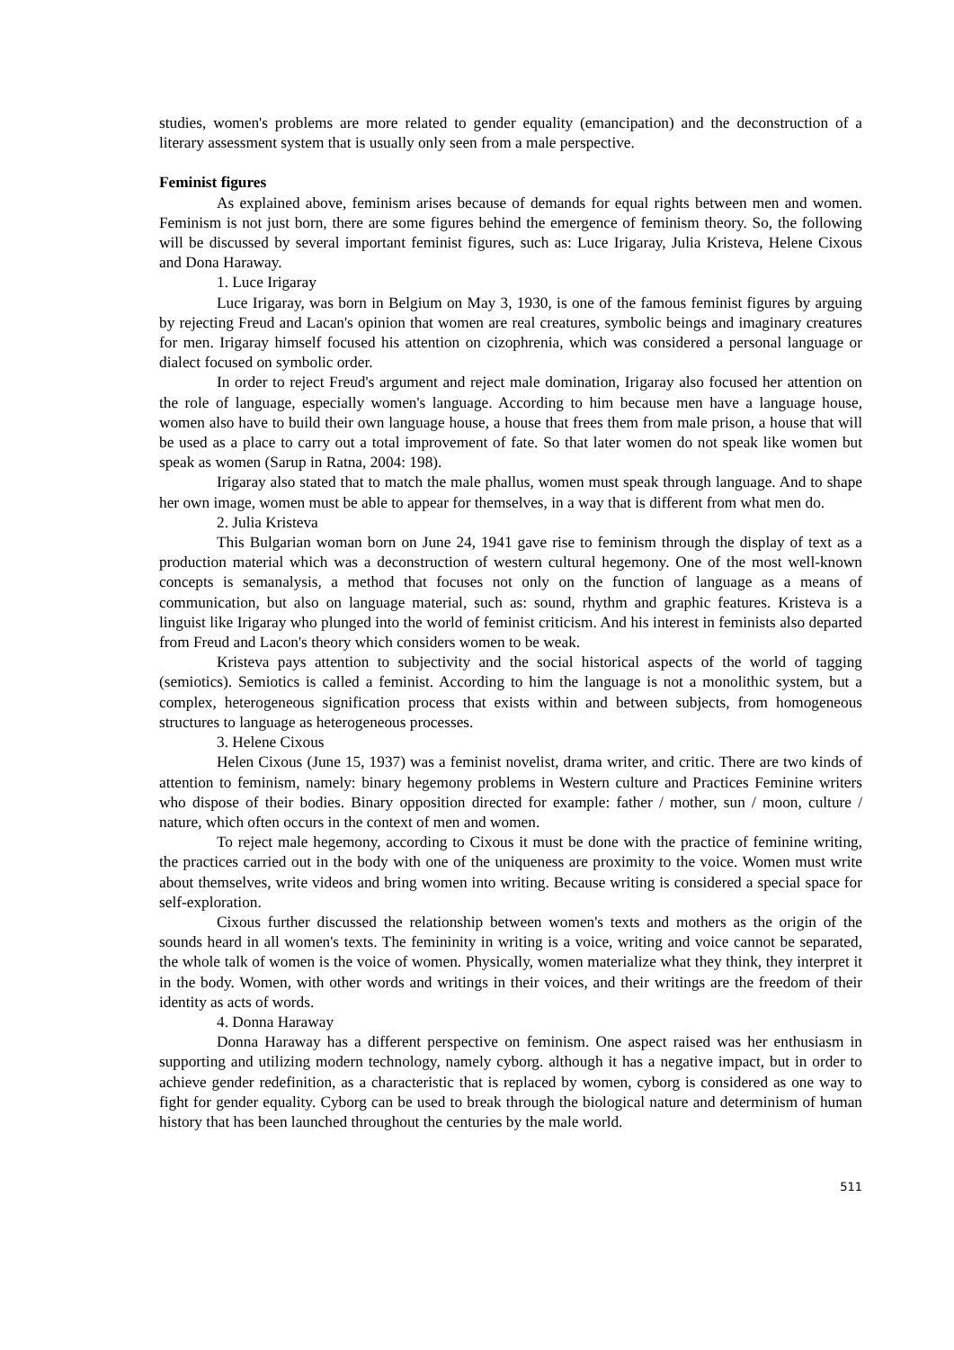studies, women's problems are more related to gender equality (emancipation) and the deconstruction of a literary assessment system that is usually only seen from a male perspective.
Feminist figures
As explained above, feminism arises because of demands for equal rights between men and women. Feminism is not just born, there are some figures behind the emergence of feminism theory. So, the following will be discussed by several important feminist figures, such as: Luce Irigaray, Julia Kristeva, Helene Cixous and Dona Haraway.
1. Luce Irigaray
Luce Irigaray, was born in Belgium on May 3, 1930, is one of the famous feminist figures by arguing by rejecting Freud and Lacan's opinion that women are real creatures, symbolic beings and imaginary creatures for men. Irigaray himself focused his attention on cizophrenia, which was considered a personal language or dialect focused on symbolic order.
In order to reject Freud's argument and reject male domination, Irigaray also focused her attention on the role of language, especially women's language. According to him because men have a language house, women also have to build their own language house, a house that frees them from male prison, a house that will be used as a place to carry out a total improvement of fate. So that later women do not speak like women but speak as women (Sarup in Ratna, 2004: 198).
Irigaray also stated that to match the male phallus, women must speak through language. And to shape her own image, women must be able to appear for themselves, in a way that is different from what men do.
2. Julia Kristeva
This Bulgarian woman born on June 24, 1941 gave rise to feminism through the display of text as a production material which was a deconstruction of western cultural hegemony. One of the most well-known concepts is semanalysis, a method that focuses not only on the function of language as a means of communication, but also on language material, such as: sound, rhythm and graphic features. Kristeva is a linguist like Irigaray who plunged into the world of feminist criticism. And his interest in feminists also departed from Freud and Lacon's theory which considers women to be weak.
Kristeva pays attention to subjectivity and the social historical aspects of the world of tagging (semiotics). Semiotics is called a feminist. According to him the language is not a monolithic system, but a complex, heterogeneous signification process that exists within and between subjects, from homogeneous structures to language as heterogeneous processes.
3. Helene Cixous
Helen Cixous (June 15, 1937) was a feminist novelist, drama writer, and critic. There are two kinds of attention to feminism, namely: binary hegemony problems in Western culture and Practices Feminine writers who dispose of their bodies. Binary opposition directed for example: father / mother, sun / moon, culture / nature, which often occurs in the context of men and women.
To reject male hegemony, according to Cixous it must be done with the practice of feminine writing, the practices carried out in the body with one of the uniqueness are proximity to the voice. Women must write about themselves, write videos and bring women into writing. Because writing is considered a special space for self-exploration.
Cixous further discussed the relationship between women's texts and mothers as the origin of the sounds heard in all women's texts. The femininity in writing is a voice, writing and voice cannot be separated, the whole talk of women is the voice of women. Physically, women materialize what they think, they interpret it in the body. Women, with other words and writings in their voices, and their writings are the freedom of their identity as acts of words.
4. Donna Haraway
Donna Haraway has a different perspective on feminism. One aspect raised was her enthusiasm in supporting and utilizing modern technology, namely cyborg. although it has a negative impact, but in order to achieve gender redefinition, as a characteristic that is replaced by women, cyborg is considered as one way to fight for gender equality. Cyborg can be used to break through the biological nature and determinism of human history that has been launched throughout the centuries by the male world.
511